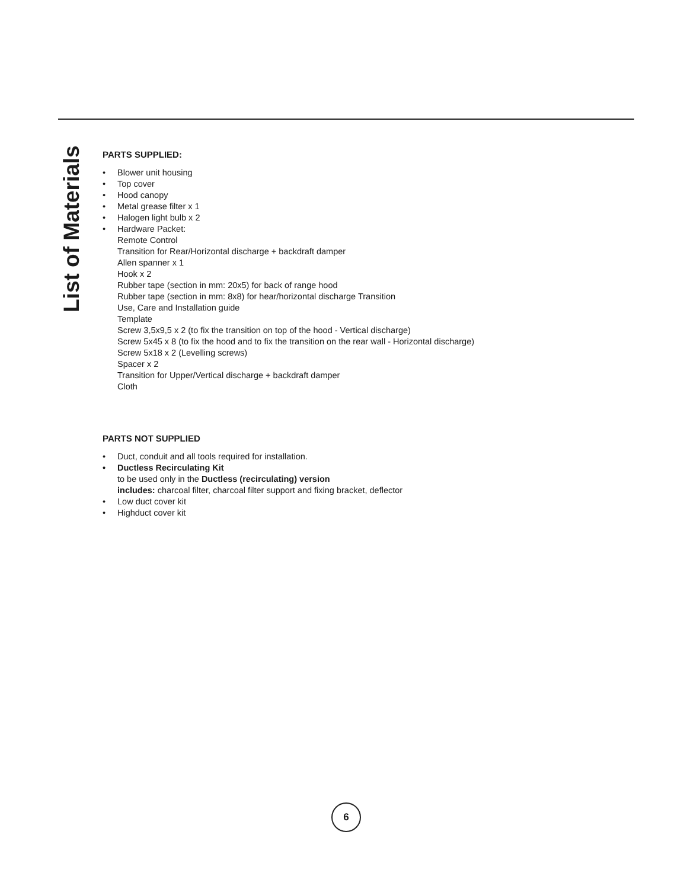List of Materials
PARTS SUPPLIED:
• Blower unit housing
• Top cover
• Hood canopy
• Metal grease filter x 1
• Halogen light bulb x 2
• Hardware Packet:
Remote Control
Transition for Rear/Horizontal discharge + backdraft damper
Allen spanner x 1
Hook x 2
Rubber tape (section in mm: 20x5) for back of range hood
Rubber tape (section in mm: 8x8) for hear/horizontal discharge Transition
Use, Care and Installation guide
Template
Screw 3,5x9,5 x 2 (to fix the transition on top of the hood - Vertical discharge)
Screw 5x45 x 8 (to fix the hood and to fix the transition on the rear wall - Horizontal discharge)
Screw 5x18 x 2 (Levelling screws)
Spacer x 2
Transition for Upper/Vertical discharge + backdraft damper
Cloth
PARTS NOT SUPPLIED
• Duct, conduit and all tools required for installation.
• Ductless Recirculating Kit
to be used only in the Ductless (recirculating) version
includes: charcoal filter, charcoal filter support and fixing bracket, deflector
• Low duct cover kit
• Highduct cover kit
6